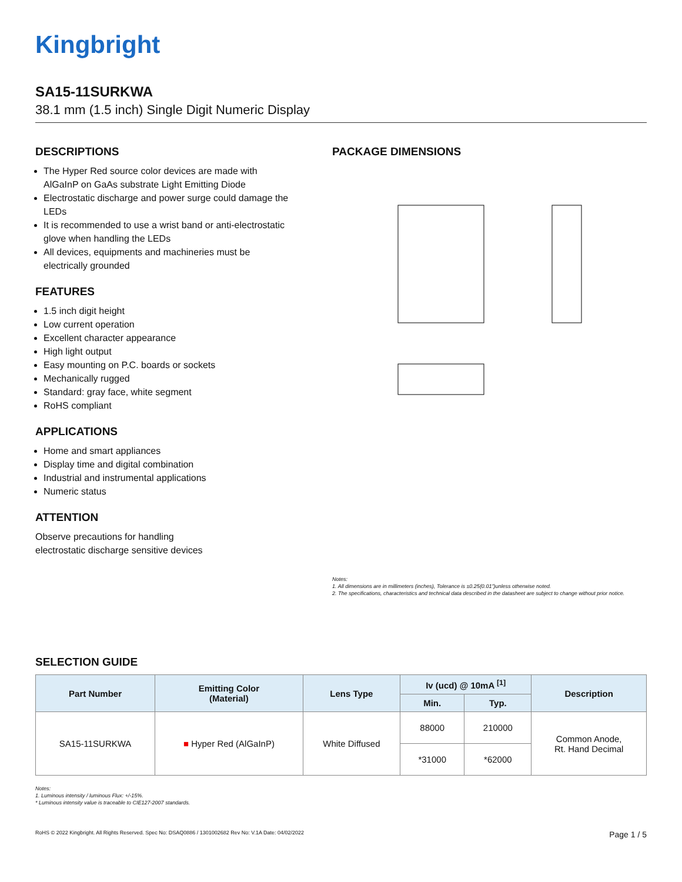Kingbright
SA15-11SURKWA
38.1 mm (1.5 inch) Single Digit Numeric Display
DESCRIPTIONS
The Hyper Red source color devices are made with AlGaInP on GaAs substrate Light Emitting Diode
Electrostatic discharge and power surge could damage the LEDs
It is recommended to use a wrist band or anti-electrostatic glove when handling the LEDs
All devices, equipments and machineries must be electrically grounded
FEATURES
1.5 inch digit height
Low current operation
Excellent character appearance
High light output
Easy mounting on P.C. boards or sockets
Mechanically rugged
Standard: gray face, white segment
RoHS compliant
APPLICATIONS
Home and smart appliances
Display time and digital combination
Industrial and instrumental applications
Numeric status
ATTENTION
Observe precautions for handling
electrostatic discharge sensitive devices
PACKAGE DIMENSIONS
Notes:
1. All dimensions are in millimeters (inches), Tolerance is ±0.25(0.01")unless otherwise noted.
2. The specifications, characteristics and technical data described in the datasheet are subject to change without prior notice.
SELECTION GUIDE
| Part Number | Emitting Color (Material) | Lens Type | Iv (ucd) @ 10mA <sup>[1]</sup> | | Description |
| --- | --- | --- | --- | --- | --- |
| | | | Min. | Typ. | |
| SA15-11SURKWA | ■ Hyper Red (AlGaInP) | White Diffused | 88000 | 210000 | Common Anode, Rt. Hand Decimal |
| | | | *31000 | *62000 | |
Notes:
1. Luminous intensity / luminous Flux: +/-15%.
* Luminous intensity value is traceable to CIE127-2007 standards.
RoHS © 2022 Kingbright. All Rights Reserved. Spec No: DSAQ0886 / 1301002682 Rev No: V.1A Date: 04/02/2022 Page 1 / 5